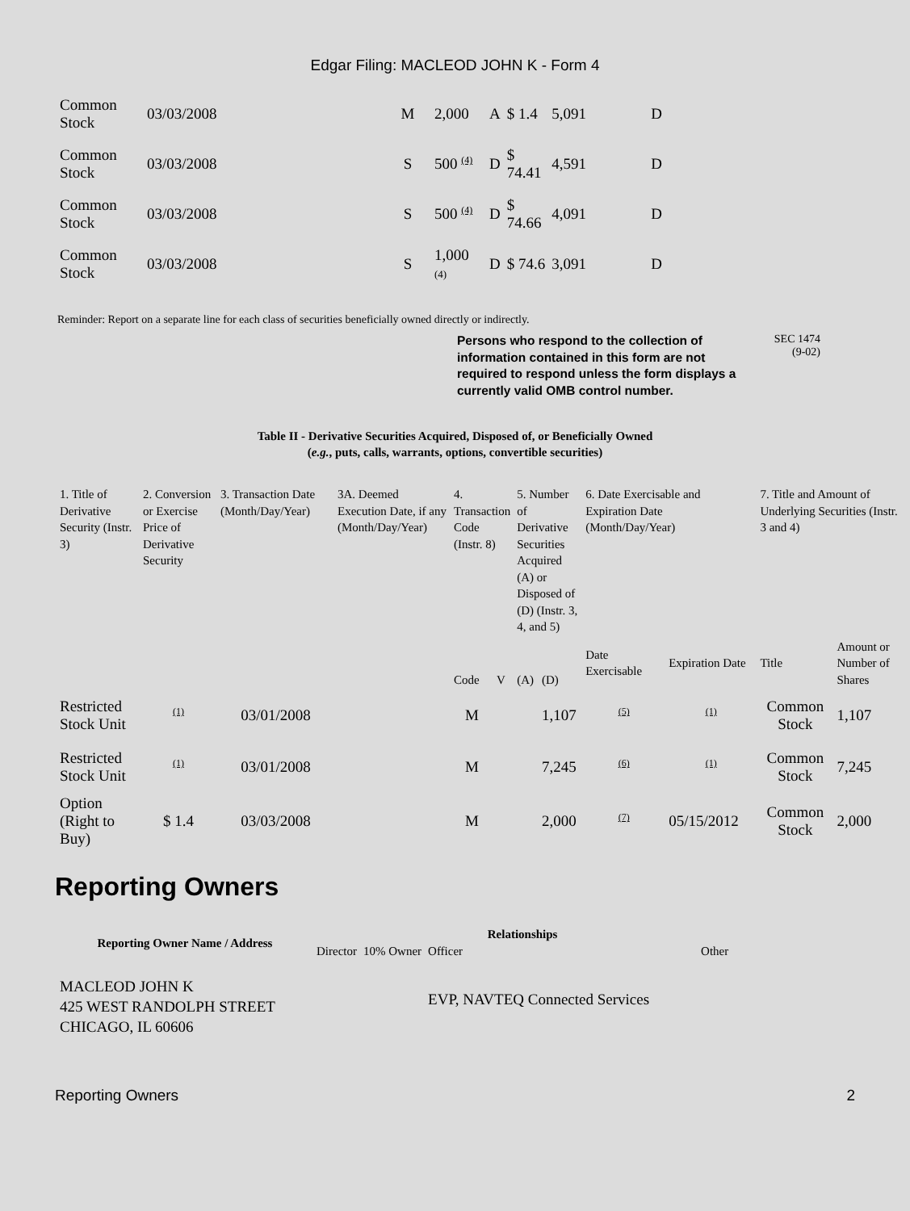Edgar Filing: MACLEOD JOHN K - Form 4
| Common Stock | 03/03/2008 | M | 2,000 | A | $ 1.4 | 5,091 | D |
| Common Stock | 03/03/2008 | S | 500 (4) | D | $ 74.41 | 4,591 | D |
| Common Stock | 03/03/2008 | S | 500 (4) | D | $ 74.66 | 4,091 | D |
| Common Stock | 03/03/2008 | S | 1,000 (4) | D | $ 74.6 | 3,091 | D |
Reminder: Report on a separate line for each class of securities beneficially owned directly or indirectly.
Persons who respond to the collection of information contained in this form are not required to respond unless the form displays a currently valid OMB control number.
SEC 1474
(9-02)
Table II - Derivative Securities Acquired, Disposed of, or Beneficially Owned
(e.g., puts, calls, warrants, options, convertible securities)
| 1. Title of Derivative Security (Instr. 3) | 2. Conversion or Exercise Price of Derivative Security | 3. Transaction Date (Month/Day/Year) | 3A. Deemed Execution Date, if any (Month/Day/Year) | 4. Transaction Code (Instr. 8) | | 5. Number of Derivative Securities Acquired (A) or Disposed of (D) (Instr. 3, 4, and 5) | | 6. Date Exercisable and Expiration Date (Month/Day/Year) | | 7. Title and Amount of Underlying Securities (Instr. 3 and 4) | |
| --- | --- | --- | --- | --- | --- | --- | --- | --- | --- | --- | --- |
| | | | | Code | V | (A) | (D) | Date Exercisable | Expiration Date | Title | Amount or Number of Shares |
| Restricted Stock Unit | (1) | 03/01/2008 | | M | | | 1,107 | (5) | (1) | Common Stock | 1,107 |
| Restricted Stock Unit | (1) | 03/01/2008 | | M | | | 7,245 | (6) | (1) | Common Stock | 7,245 |
| Option (Right to Buy) | $ 1.4 | 03/03/2008 | | M | | | 2,000 | (7) | 05/15/2012 | Common Stock | 2,000 |
Reporting Owners
| Reporting Owner Name / Address | Relationships | | | |
| --- | --- | --- | --- | --- |
| | Director | 10% Owner | Officer | Other |
| MACLEOD JOHN K 425 WEST RANDOLPH STREET CHICAGO, IL 60606 | | | EVP, NAVTEQ Connected Services | |
Reporting Owners 2